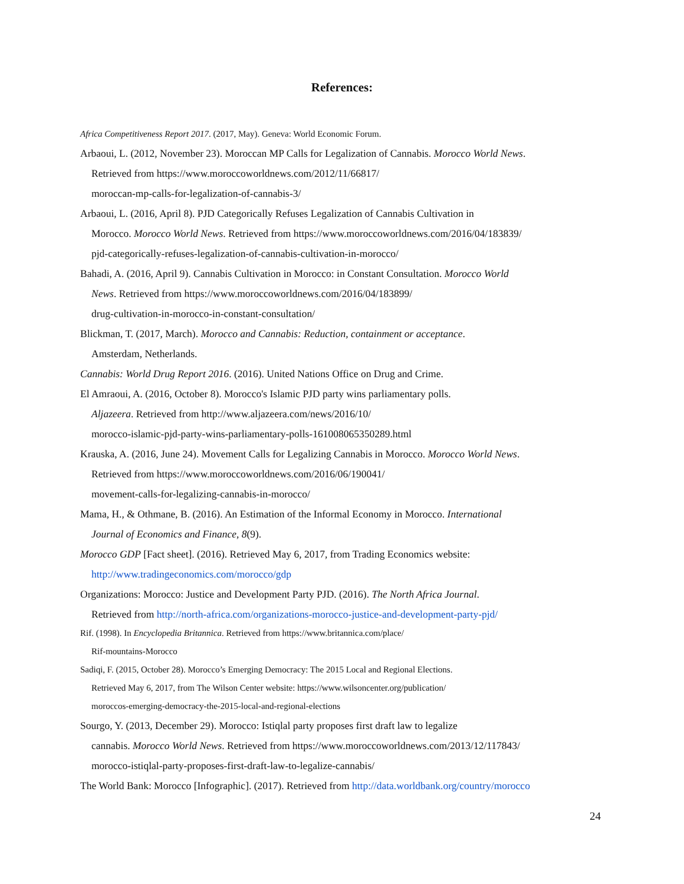References:
Africa Competitiveness Report 2017. (2017, May). Geneva: World Economic Forum.
Arbaoui, L. (2012, November 23). Moroccan MP Calls for Legalization of Cannabis. Morocco World News.
Retrieved from https://www.moroccoworldnews.com/2012/11/66817/
moroccan-mp-calls-for-legalization-of-cannabis-3/
Arbaoui, L. (2016, April 8). PJD Categorically Refuses Legalization of Cannabis Cultivation in
Morocco. Morocco World News. Retrieved from https://www.moroccoworldnews.com/2016/04/183839/
pjd-categorically-refuses-legalization-of-cannabis-cultivation-in-morocco/
Bahadi, A. (2016, April 9). Cannabis Cultivation in Morocco: in Constant Consultation. Morocco World
News. Retrieved from https://www.moroccoworldnews.com/2016/04/183899/
drug-cultivation-in-morocco-in-constant-consultation/
Blickman, T. (2017, March). Morocco and Cannabis: Reduction, containment or acceptance.
Amsterdam, Netherlands.
Cannabis: World Drug Report 2016. (2016). United Nations Office on Drug and Crime.
El Amraoui, A. (2016, October 8). Morocco's Islamic PJD party wins parliamentary polls.
Aljazeera. Retrieved from http://www.aljazeera.com/news/2016/10/
morocco-islamic-pjd-party-wins-parliamentary-polls-161008065350289.html
Krauska, A. (2016, June 24). Movement Calls for Legalizing Cannabis in Morocco. Morocco World News.
Retrieved from https://www.moroccoworldnews.com/2016/06/190041/
movement-calls-for-legalizing-cannabis-in-morocco/
Mama, H., & Othmane, B. (2016). An Estimation of the Informal Economy in Morocco. International
Journal of Economics and Finance, 8(9).
Morocco GDP [Fact sheet]. (2016). Retrieved May 6, 2017, from Trading Economics website:
http://www.tradingeconomics.com/morocco/gdp
Organizations: Morocco: Justice and Development Party PJD. (2016). The North Africa Journal.
Retrieved from http://north-africa.com/organizations-morocco-justice-and-development-party-pjd/
Rif. (1998). In Encyclopedia Britannica. Retrieved from https://www.britannica.com/place/
Rif-mountains-Morocco
Sadiqi, F. (2015, October 28). Morocco’s Emerging Democracy: The 2015 Local and Regional Elections.
Retrieved May 6, 2017, from The Wilson Center website: https://www.wilsoncenter.org/publication/
moroccos-emerging-democracy-the-2015-local-and-regional-elections
Sourgo, Y. (2013, December 29). Morocco: Istiqlal party proposes first draft law to legalize
cannabis. Morocco World News. Retrieved from https://www.moroccoworldnews.com/2013/12/117843/
morocco-istiqlal-party-proposes-first-draft-law-to-legalize-cannabis/
The World Bank: Morocco [Infographic]. (2017). Retrieved from http://data.worldbank.org/country/morocco
24